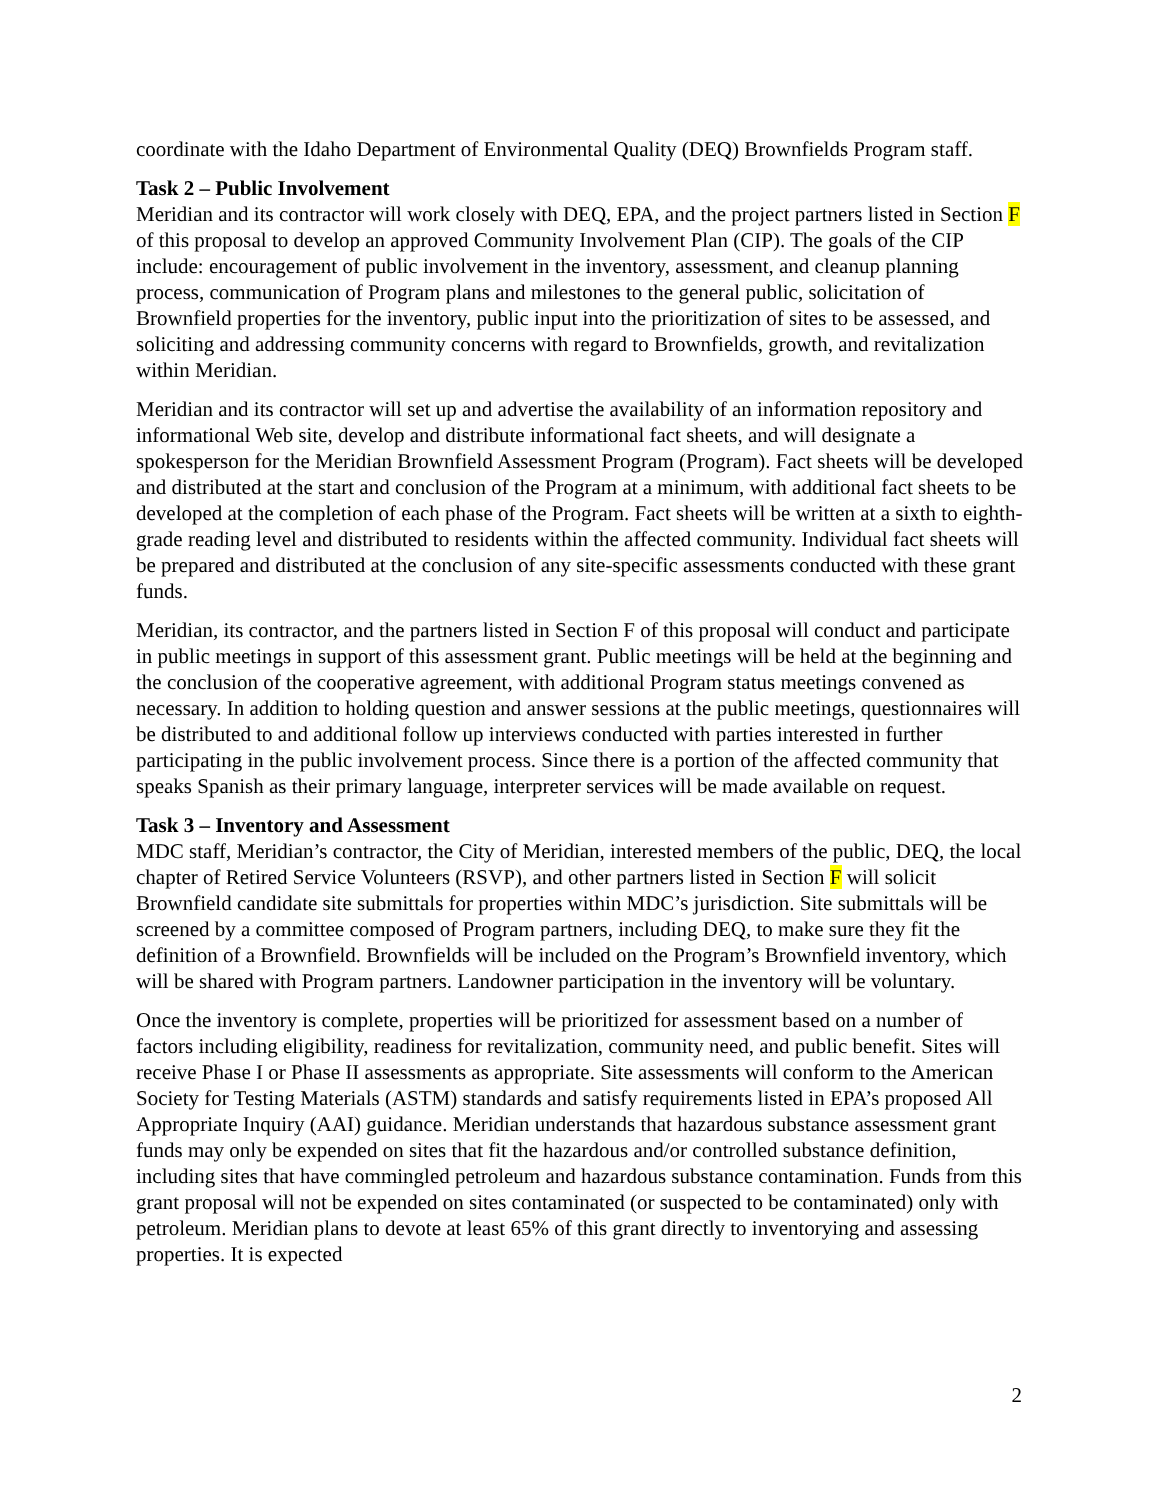coordinate with the Idaho Department of Environmental Quality (DEQ) Brownfields Program staff.
Task 2 – Public Involvement
Meridian and its contractor will work closely with DEQ, EPA, and the project partners listed in Section F of this proposal to develop an approved Community Involvement Plan (CIP). The goals of the CIP include: encouragement of public involvement in the inventory, assessment, and cleanup planning process, communication of Program plans and milestones to the general public, solicitation of Brownfield properties for the inventory, public input into the prioritization of sites to be assessed, and soliciting and addressing community concerns with regard to Brownfields, growth, and revitalization within Meridian.
Meridian and its contractor will set up and advertise the availability of an information repository and informational Web site, develop and distribute informational fact sheets, and will designate a spokesperson for the Meridian Brownfield Assessment Program (Program). Fact sheets will be developed and distributed at the start and conclusion of the Program at a minimum, with additional fact sheets to be developed at the completion of each phase of the Program. Fact sheets will be written at a sixth to eighth-grade reading level and distributed to residents within the affected community. Individual fact sheets will be prepared and distributed at the conclusion of any site-specific assessments conducted with these grant funds.
Meridian, its contractor, and the partners listed in Section F of this proposal will conduct and participate in public meetings in support of this assessment grant. Public meetings will be held at the beginning and the conclusion of the cooperative agreement, with additional Program status meetings convened as necessary. In addition to holding question and answer sessions at the public meetings, questionnaires will be distributed to and additional follow up interviews conducted with parties interested in further participating in the public involvement process. Since there is a portion of the affected community that speaks Spanish as their primary language, interpreter services will be made available on request.
Task 3 – Inventory and Assessment
MDC staff, Meridian’s contractor, the City of Meridian, interested members of the public, DEQ, the local chapter of Retired Service Volunteers (RSVP), and other partners listed in Section F will solicit Brownfield candidate site submittals for properties within MDC’s jurisdiction. Site submittals will be screened by a committee composed of Program partners, including DEQ, to make sure they fit the definition of a Brownfield. Brownfields will be included on the Program’s Brownfield inventory, which will be shared with Program partners. Landowner participation in the inventory will be voluntary.
Once the inventory is complete, properties will be prioritized for assessment based on a number of factors including eligibility, readiness for revitalization, community need, and public benefit. Sites will receive Phase I or Phase II assessments as appropriate. Site assessments will conform to the American Society for Testing Materials (ASTM) standards and satisfy requirements listed in EPA’s proposed All Appropriate Inquiry (AAI) guidance. Meridian understands that hazardous substance assessment grant funds may only be expended on sites that fit the hazardous and/or controlled substance definition, including sites that have commingled petroleum and hazardous substance contamination. Funds from this grant proposal will not be expended on sites contaminated (or suspected to be contaminated) only with petroleum. Meridian plans to devote at least 65% of this grant directly to inventorying and assessing properties. It is expected
2